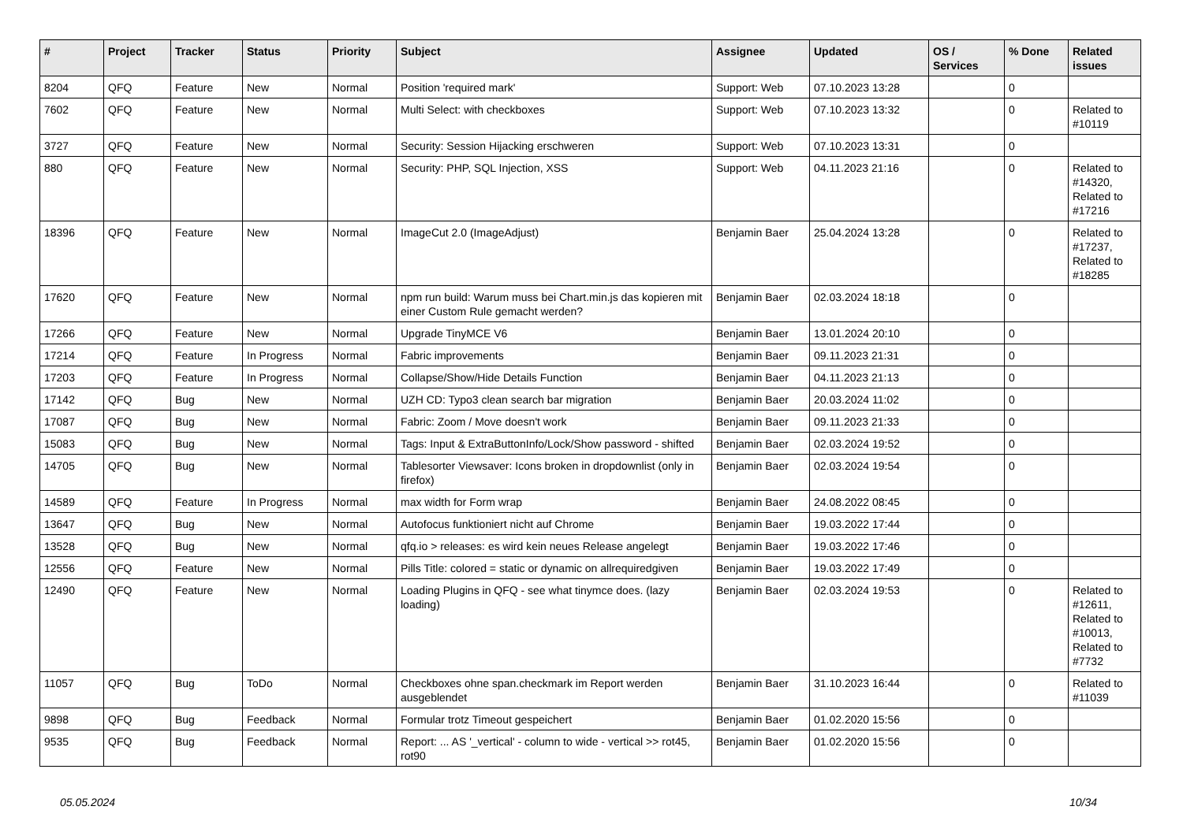| # | Project | Tracker | Status | Priority | Subject | Assignee | Updated | OS / Services | % Done | Related issues |
| --- | --- | --- | --- | --- | --- | --- | --- | --- | --- | --- |
| 8204 | QFQ | Feature | New | Normal | Position 'required mark' | Support: Web | 07.10.2023 13:28 | | 0 | |
| 7602 | QFQ | Feature | New | Normal | Multi Select: with checkboxes | Support: Web | 07.10.2023 13:32 | | 0 | Related to #10119 |
| 3727 | QFQ | Feature | New | Normal | Security: Session Hijacking erschweren | Support: Web | 07.10.2023 13:31 | | 0 | |
| 880 | QFQ | Feature | New | Normal | Security: PHP, SQL Injection, XSS | Support: Web | 04.11.2023 21:16 | | 0 | Related to #14320, Related to #17216 |
| 18396 | QFQ | Feature | New | Normal | ImageCut 2.0 (ImageAdjust) | Benjamin Baer | 25.04.2024 13:28 | | 0 | Related to #17237, Related to #18285 |
| 17620 | QFQ | Feature | New | Normal | npm run build: Warum muss bei Chart.min.js das kopieren mit einer Custom Rule gemacht werden? | Benjamin Baer | 02.03.2024 18:18 | | 0 | |
| 17266 | QFQ | Feature | New | Normal | Upgrade TinyMCE V6 | Benjamin Baer | 13.01.2024 20:10 | | 0 | |
| 17214 | QFQ | Feature | In Progress | Normal | Fabric improvements | Benjamin Baer | 09.11.2023 21:31 | | 0 | |
| 17203 | QFQ | Feature | In Progress | Normal | Collapse/Show/Hide Details Function | Benjamin Baer | 04.11.2023 21:13 | | 0 | |
| 17142 | QFQ | Bug | New | Normal | UZH CD: Typo3 clean search bar migration | Benjamin Baer | 20.03.2024 11:02 | | 0 | |
| 17087 | QFQ | Bug | New | Normal | Fabric: Zoom / Move doesn't work | Benjamin Baer | 09.11.2023 21:33 | | 0 | |
| 15083 | QFQ | Bug | New | Normal | Tags: Input & ExtraButtonInfo/Lock/Show password - shifted | Benjamin Baer | 02.03.2024 19:52 | | 0 | |
| 14705 | QFQ | Bug | New | Normal | Tablesorter Viewsaver: Icons broken in dropdownlist (only in firefox) | Benjamin Baer | 02.03.2024 19:54 | | 0 | |
| 14589 | QFQ | Feature | In Progress | Normal | max width for Form wrap | Benjamin Baer | 24.08.2022 08:45 | | 0 | |
| 13647 | QFQ | Bug | New | Normal | Autofocus funktioniert nicht auf Chrome | Benjamin Baer | 19.03.2022 17:44 | | 0 | |
| 13528 | QFQ | Bug | New | Normal | qfq.io > releases: es wird kein neues Release angelegt | Benjamin Baer | 19.03.2022 17:46 | | 0 | |
| 12556 | QFQ | Feature | New | Normal | Pills Title: colored = static or dynamic on allrequiredgiven | Benjamin Baer | 19.03.2022 17:49 | | 0 | |
| 12490 | QFQ | Feature | New | Normal | Loading Plugins in QFQ - see what tinymce does. (lazy loading) | Benjamin Baer | 02.03.2024 19:53 | | 0 | Related to #12611, Related to #10013, Related to #7732 |
| 11057 | QFQ | Bug | ToDo | Normal | Checkboxes ohne span.checkmark im Report werden ausgeblendet | Benjamin Baer | 31.10.2023 16:44 | | 0 | Related to #11039 |
| 9898 | QFQ | Bug | Feedback | Normal | Formular trotz Timeout gespeichert | Benjamin Baer | 01.02.2020 15:56 | | 0 | |
| 9535 | QFQ | Bug | Feedback | Normal | Report: ... AS '_vertical' - column to wide - vertical >> rot45, rot90 | Benjamin Baer | 01.02.2020 15:56 | | 0 | |
05.05.2024 10/34